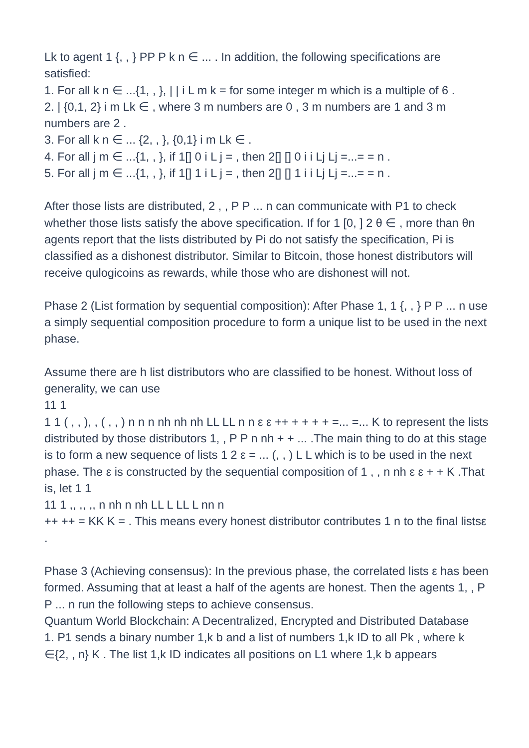Lk to agent 1 {, , } PP P k n ∈ ... . In addition, the following specifications are satisfied:
1. For all k n ∈ ...{1, , }, | | i L m k = for some integer m which is a multiple of 6 .
2. | {0,1, 2} i m Lk ∈ , where 3 m numbers are 0 , 3 m numbers are 1 and 3 m numbers are 2 .
3. For all k n ∈ ... {2, , }, {0,1} i m Lk ∈ .
4. For all j m ∈ ...{1, , }, if 1[] 0 i L j = , then 2[] [] 0 i i Lj Lj =...= = n .
5. For all j m ∈ ...{1, , }, if 1[] 1 i L j = , then 2[] [] 1 i i Lj Lj =...= = n .
After those lists are distributed, 2 , , P P ... n can communicate with P1 to check whether those lists satisfy the above specification. If for 1 [0, ] 2 θ ∈ , more than θn agents report that the lists distributed by Pi do not satisfy the specification, Pi is classified as a dishonest distributor. Similar to Bitcoin, those honest distributors will receive qulogicoins as rewards, while those who are dishonest will not.
Phase 2 (List formation by sequential composition): After Phase 1, 1 {, , } P P ... n use a simply sequential composition procedure to form a unique list to be used in the next phase.
Assume there are h list distributors who are classified to be honest. Without loss of generality, we can use
11 1
1 1 ( , , ), , ( , , ) n n n nh nh nh LL LL n n ε ε ++ + + + + =... =... K to represent the lists distributed by those distributors 1, , P P n nh + + ... .The main thing to do at this stage is to form a new sequence of lists 1 2 ε = ... (, , ) L L which is to be used in the next phase. The ε is constructed by the sequential composition of 1 , , n nh ε ε + + K .That is, let 1 1
11 1 ,, ,, ,, n nh n nh LL L LL L nn n
++ ++ = KK K = . This means every honest distributor contributes 1 n to the final listsε .
Phase 3 (Achieving consensus): In the previous phase, the correlated lists ε has been formed. Assuming that at least a half of the agents are honest. Then the agents 1, , P P ... n run the following steps to achieve consensus.
Quantum World Blockchain: A Decentralized, Encrypted and Distributed Database
1. P1 sends a binary number 1,k b and a list of numbers 1,k ID to all Pk , where k ∈{2, , n} K . The list 1,k ID indicates all positions on L1 where 1,k b appears